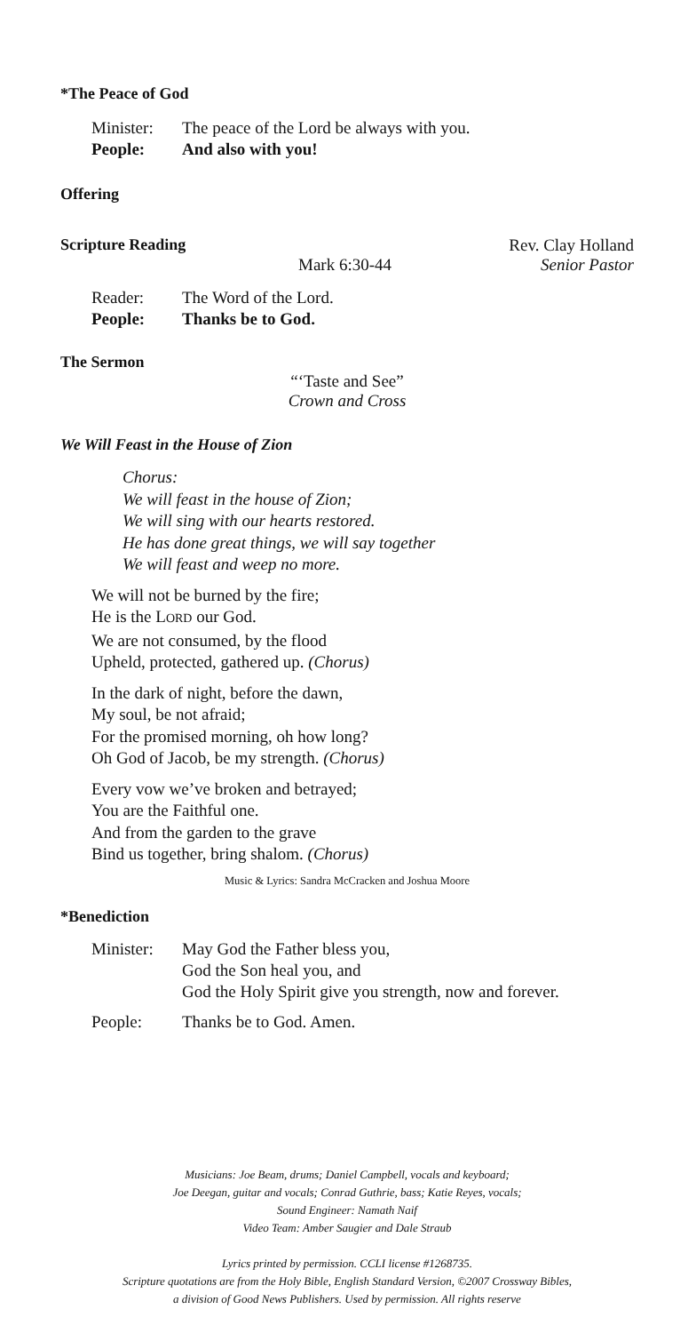*The Peace of God
Minister:
The peace of the Lord be always with you.
People: And also with you!
Offering
Scripture Reading Rev. Clay Holland
Mark 6:30-44 Senior Pastor
Reader: The Word of the Lord.
People: Thanks be to God.
The Sermon
“‘Taste and See”
Crown and Cross
We Will Feast in the House of Zion
Chorus:
We will feast in the house of Zion;
We will sing with our hearts restored.
He has done great things, we will say together
We will feast and weep no more.
We will not be burned by the fire;
He is the LORD our God.
We are not consumed, by the flood
Upheld, protected, gathered up. (Chorus)
In the dark of night, before the dawn,
My soul, be not afraid;
For the promised morning, oh how long?
Oh God of Jacob, be my strength. (Chorus)
Every vow we’ve broken and betrayed;
You are the Faithful one.
And from the garden to the grave
Bind us together, bring shalom. (Chorus)
Music & Lyrics: Sandra McCracken and Joshua Moore
*Benediction
Minister:
May God the Father bless you,
God the Son heal you, and
God the Holy Spirit give you strength, now and forever.
People: Thanks be to God. Amen.
Musicians: Joe Beam, drums; Daniel Campbell, vocals and keyboard;
Joe Deegan, guitar and vocals; Conrad Guthrie, bass; Katie Reyes, vocals;
Sound Engineer: Namath Naif
Video Team: Amber Saugier and Dale Straub
Lyrics printed by permission. CCLI license #1268735.
Scripture quotations are from the Holy Bible, English Standard Version, ©2007 Crossway Bibles,
a division of Good News Publishers. Used by permission. All rights reserve